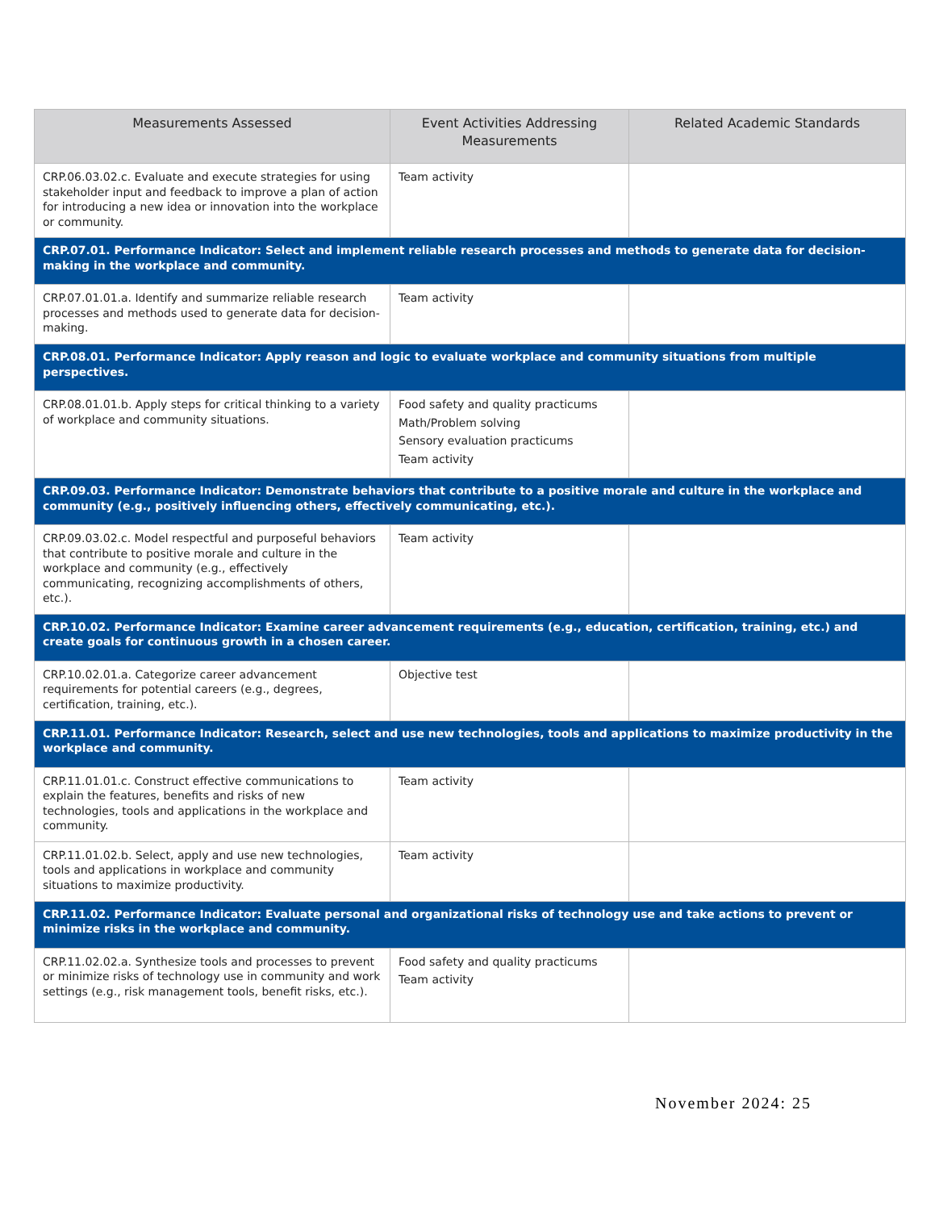| Measurements Assessed | Event Activities Addressing Measurements | Related Academic Standards |
| --- | --- | --- |
| CRP.06.03.02.c. Evaluate and execute strategies for using stakeholder input and feedback to improve a plan of action for introducing a new idea or innovation into the workplace or community. | Team activity | |
| CRP.07.01. Performance Indicator: Select and implement reliable research processes and methods to generate data for decision-making in the workplace and community. | | |
| CRP.07.01.01.a. Identify and summarize reliable research processes and methods used to generate data for decision-making. | Team activity | |
| CRP.08.01. Performance Indicator: Apply reason and logic to evaluate workplace and community situations from multiple perspectives. | | |
| CRP.08.01.01.b. Apply steps for critical thinking to a variety of workplace and community situations. | Food safety and quality practicums Math/Problem solving Sensory evaluation practicums Team activity | |
| CRP.09.03. Performance Indicator: Demonstrate behaviors that contribute to a positive morale and culture in the workplace and community (e.g., positively influencing others, effectively communicating, etc.). | | |
| CRP.09.03.02.c. Model respectful and purposeful behaviors that contribute to positive morale and culture in the workplace and community (e.g., effectively communicating, recognizing accomplishments of others, etc.). | Team activity | |
| CRP.10.02. Performance Indicator: Examine career advancement requirements (e.g., education, certification, training, etc.) and create goals for continuous growth in a chosen career. | | |
| CRP.10.02.01.a. Categorize career advancement requirements for potential careers (e.g., degrees, certification, training, etc.). | Objective test | |
| CRP.11.01. Performance Indicator: Research, select and use new technologies, tools and applications to maximize productivity in the workplace and community. | | |
| CRP.11.01.01.c. Construct effective communications to explain the features, benefits and risks of new technologies, tools and applications in the workplace and community. | Team activity | |
| CRP.11.01.02.b. Select, apply and use new technologies, tools and applications in workplace and community situations to maximize productivity. | Team activity | |
| CRP.11.02. Performance Indicator: Evaluate personal and organizational risks of technology use and take actions to prevent or minimize risks in the workplace and community. | | |
| CRP.11.02.02.a. Synthesize tools and processes to prevent or minimize risks of technology use in community and work settings (e.g., risk management tools, benefit risks, etc.). | Food safety and quality practicums Team activity | |
November 2024: 25